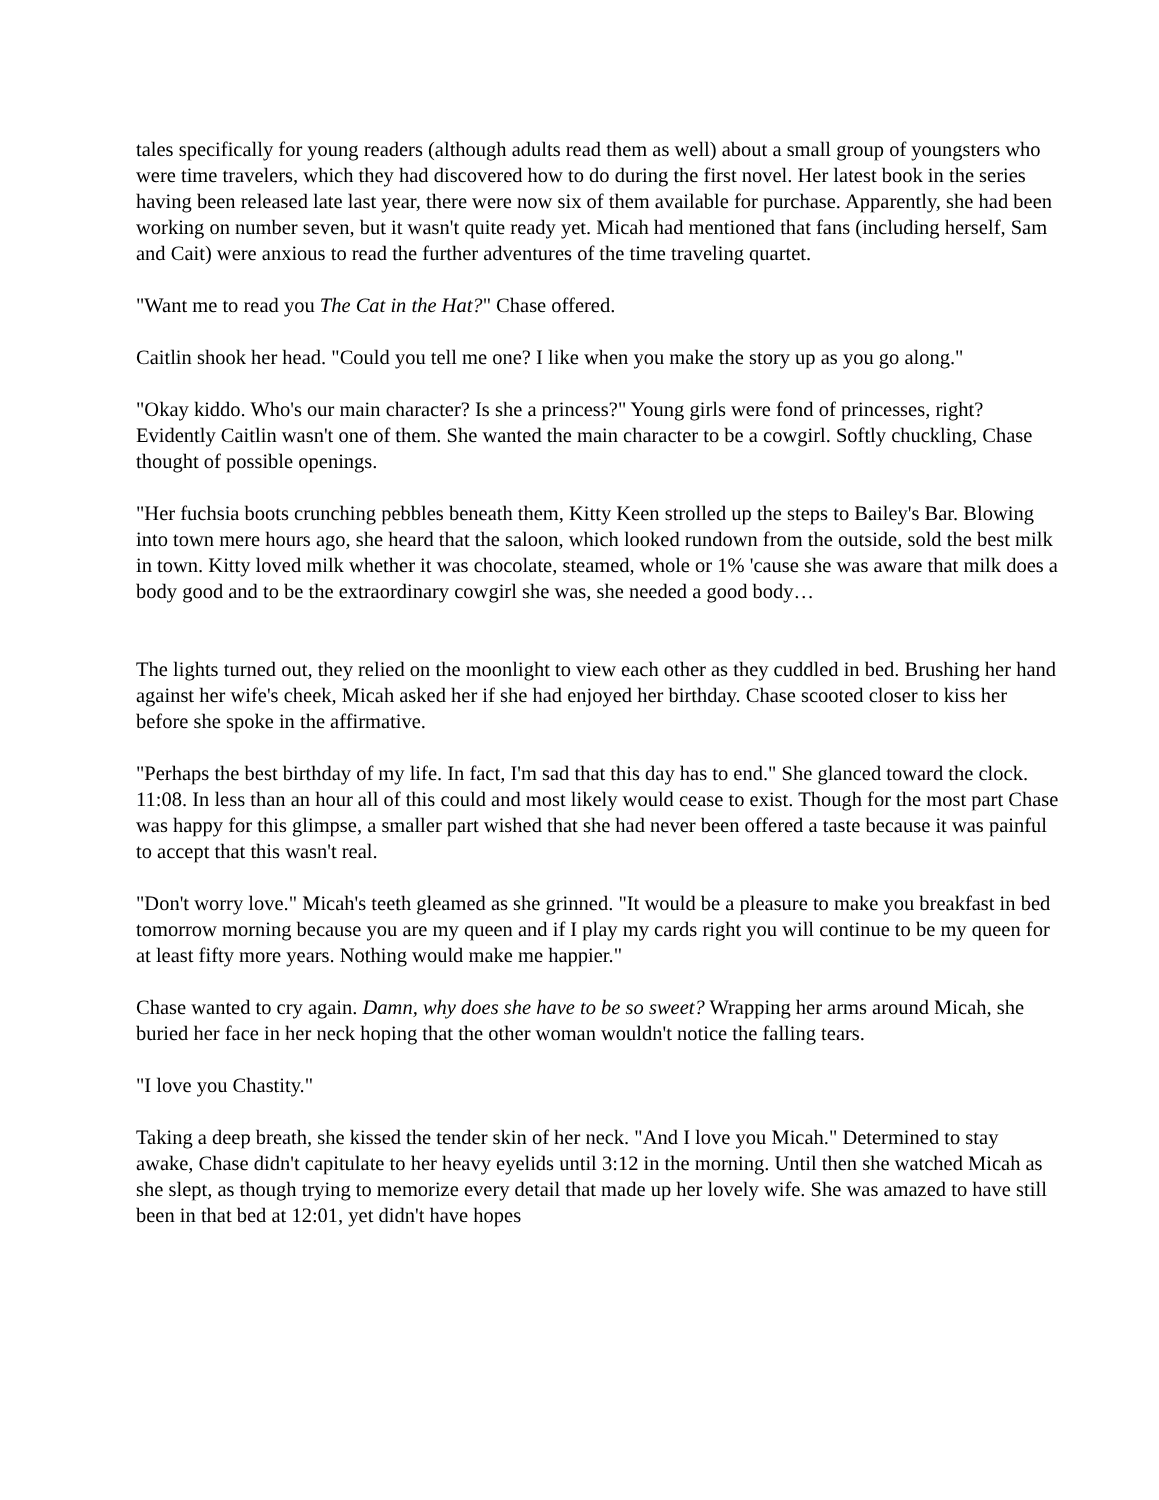tales specifically for young readers (although adults read them as well) about a small group of youngsters who were time travelers, which they had discovered how to do during the first novel. Her latest book in the series having been released late last year, there were now six of them available for purchase. Apparently, she had been working on number seven, but it wasn't quite ready yet. Micah had mentioned that fans (including herself, Sam and Cait) were anxious to read the further adventures of the time traveling quartet.
"Want me to read you The Cat in the Hat?" Chase offered.
Caitlin shook her head. "Could you tell me one? I like when you make the story up as you go along."
"Okay kiddo. Who's our main character? Is she a princess?" Young girls were fond of princesses, right? Evidently Caitlin wasn't one of them. She wanted the main character to be a cowgirl. Softly chuckling, Chase thought of possible openings.
"Her fuchsia boots crunching pebbles beneath them, Kitty Keen strolled up the steps to Bailey's Bar. Blowing into town mere hours ago, she heard that the saloon, which looked rundown from the outside, sold the best milk in town. Kitty loved milk whether it was chocolate, steamed, whole or 1% 'cause she was aware that milk does a body good and to be the extraordinary cowgirl she was, she needed a good body…
The lights turned out, they relied on the moonlight to view each other as they cuddled in bed. Brushing her hand against her wife's cheek, Micah asked her if she had enjoyed her birthday. Chase scooted closer to kiss her before she spoke in the affirmative.
"Perhaps the best birthday of my life. In fact, I'm sad that this day has to end." She glanced toward the clock. 11:08. In less than an hour all of this could and most likely would cease to exist. Though for the most part Chase was happy for this glimpse, a smaller part wished that she had never been offered a taste because it was painful to accept that this wasn't real.
"Don't worry love." Micah's teeth gleamed as she grinned. "It would be a pleasure to make you breakfast in bed tomorrow morning because you are my queen and if I play my cards right you will continue to be my queen for at least fifty more years. Nothing would make me happier."
Chase wanted to cry again. Damn, why does she have to be so sweet? Wrapping her arms around Micah, she buried her face in her neck hoping that the other woman wouldn't notice the falling tears.
"I love you Chastity."
Taking a deep breath, she kissed the tender skin of her neck. "And I love you Micah." Determined to stay awake, Chase didn't capitulate to her heavy eyelids until 3:12 in the morning. Until then she watched Micah as she slept, as though trying to memorize every detail that made up her lovely wife. She was amazed to have still been in that bed at 12:01, yet didn't have hopes